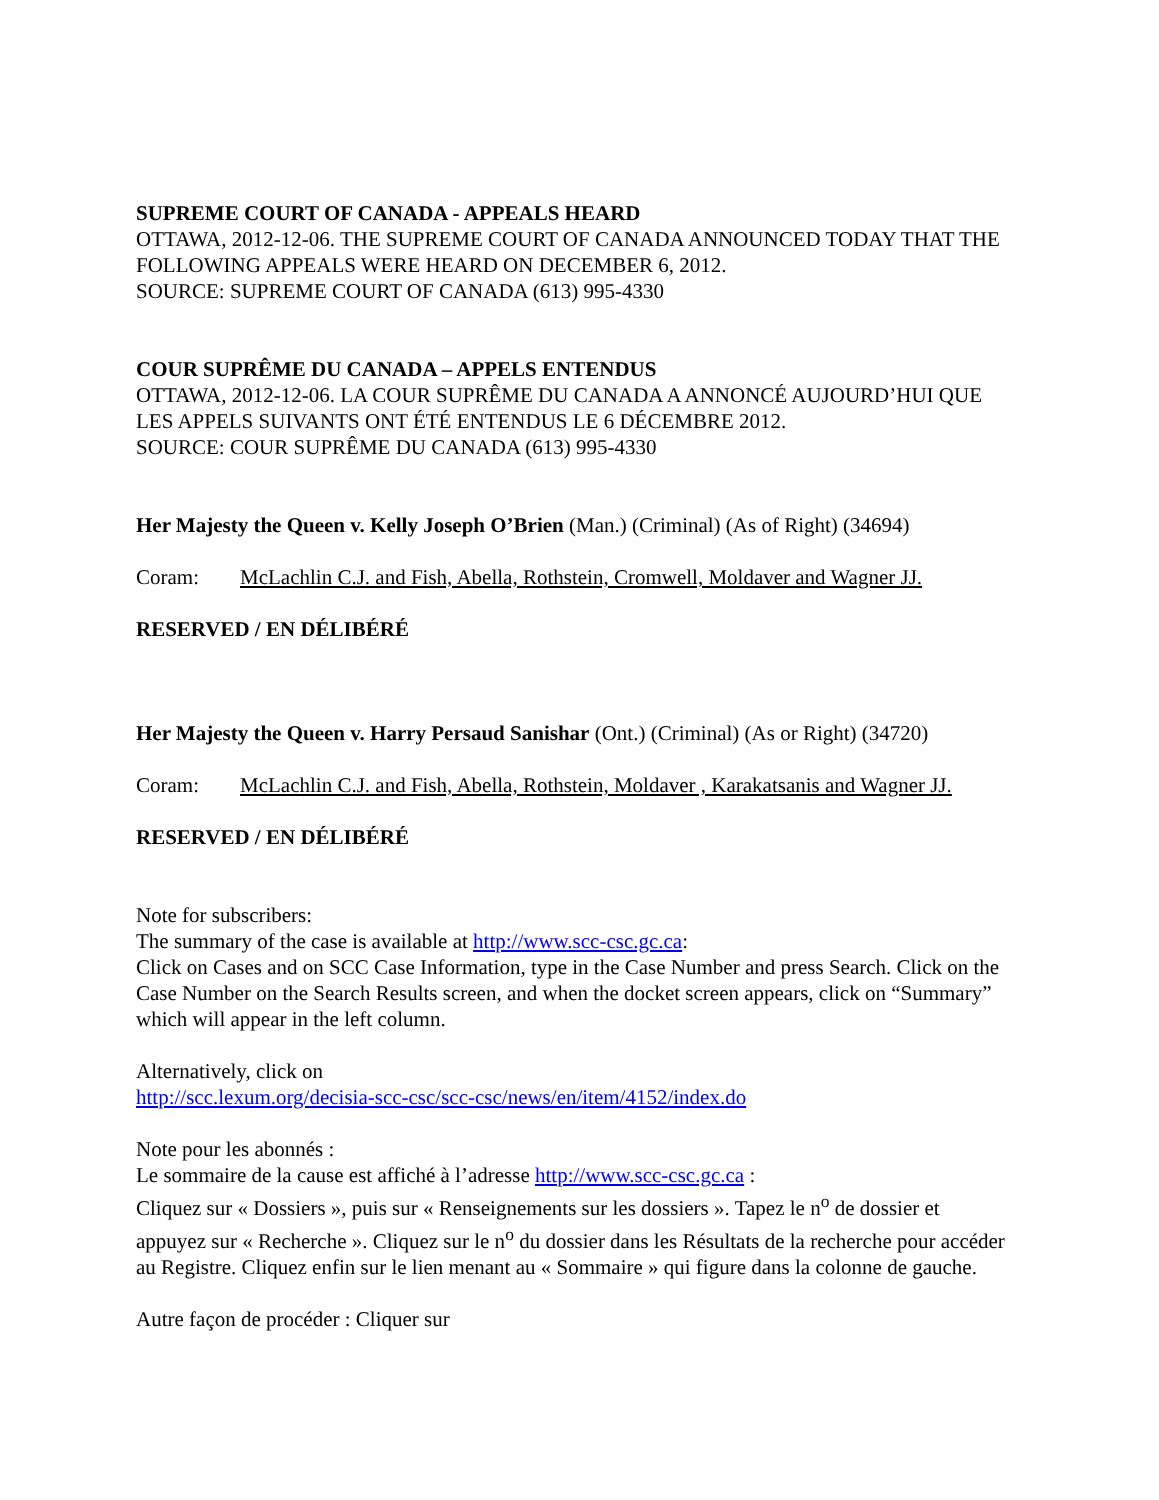SUPREME COURT OF CANADA - APPEALS HEARD
OTTAWA, 2012-12-06. THE SUPREME COURT OF CANADA ANNOUNCED TODAY THAT THE FOLLOWING APPEALS WERE HEARD ON DECEMBER 6, 2012.
SOURCE: SUPREME COURT OF CANADA (613) 995-4330
COUR SUPRÊME DU CANADA – APPELS ENTENDUS
OTTAWA, 2012-12-06. LA COUR SUPRÊME DU CANADA A ANNONCÉ AUJOURD’HUI QUE LES APPELS SUIVANTS ONT ÉTÉ ENTENDUS LE 6 DÉCEMBRE 2012.
SOURCE: COUR SUPRÊME DU CANADA (613) 995-4330
Her Majesty the Queen v. Kelly Joseph O’Brien (Man.) (Criminal) (As of Right) (34694)
Coram: McLachlin C.J. and Fish, Abella, Rothstein, Cromwell, Moldaver and Wagner JJ.
RESERVED / EN DÉLIBÉRÉ
Her Majesty the Queen v. Harry Persaud Sanishar (Ont.) (Criminal) (As or Right) (34720)
Coram: McLachlin C.J. and Fish, Abella, Rothstein, Moldaver , Karakatsanis and Wagner JJ.
RESERVED / EN DÉLIBÉRÉ
Note for subscribers:
The summary of the case is available at http://www.scc-csc.gc.ca:
Click on Cases and on SCC Case Information, type in the Case Number and press Search. Click on the Case Number on the Search Results screen, and when the docket screen appears, click on “Summary” which will appear in the left column.
Alternatively, click on
http://scc.lexum.org/decisia-scc-csc/scc-csc/news/en/item/4152/index.do
Note pour les abonnés :
Le sommaire de la cause est affiché à l’adresse http://www.scc-csc.gc.ca :
Cliquez sur « Dossiers », puis sur « Renseignements sur les dossiers ». Tapez le n<sup>o</sup> de dossier et appuyez sur « Recherche ». Cliquez sur le n<sup>o</sup> du dossier dans les Résultats de la recherche pour accéder au Registre. Cliquez enfin sur le lien menant au « Sommaire » qui figure dans la colonne de gauche.
Autre façon de procéder : Cliquer sur